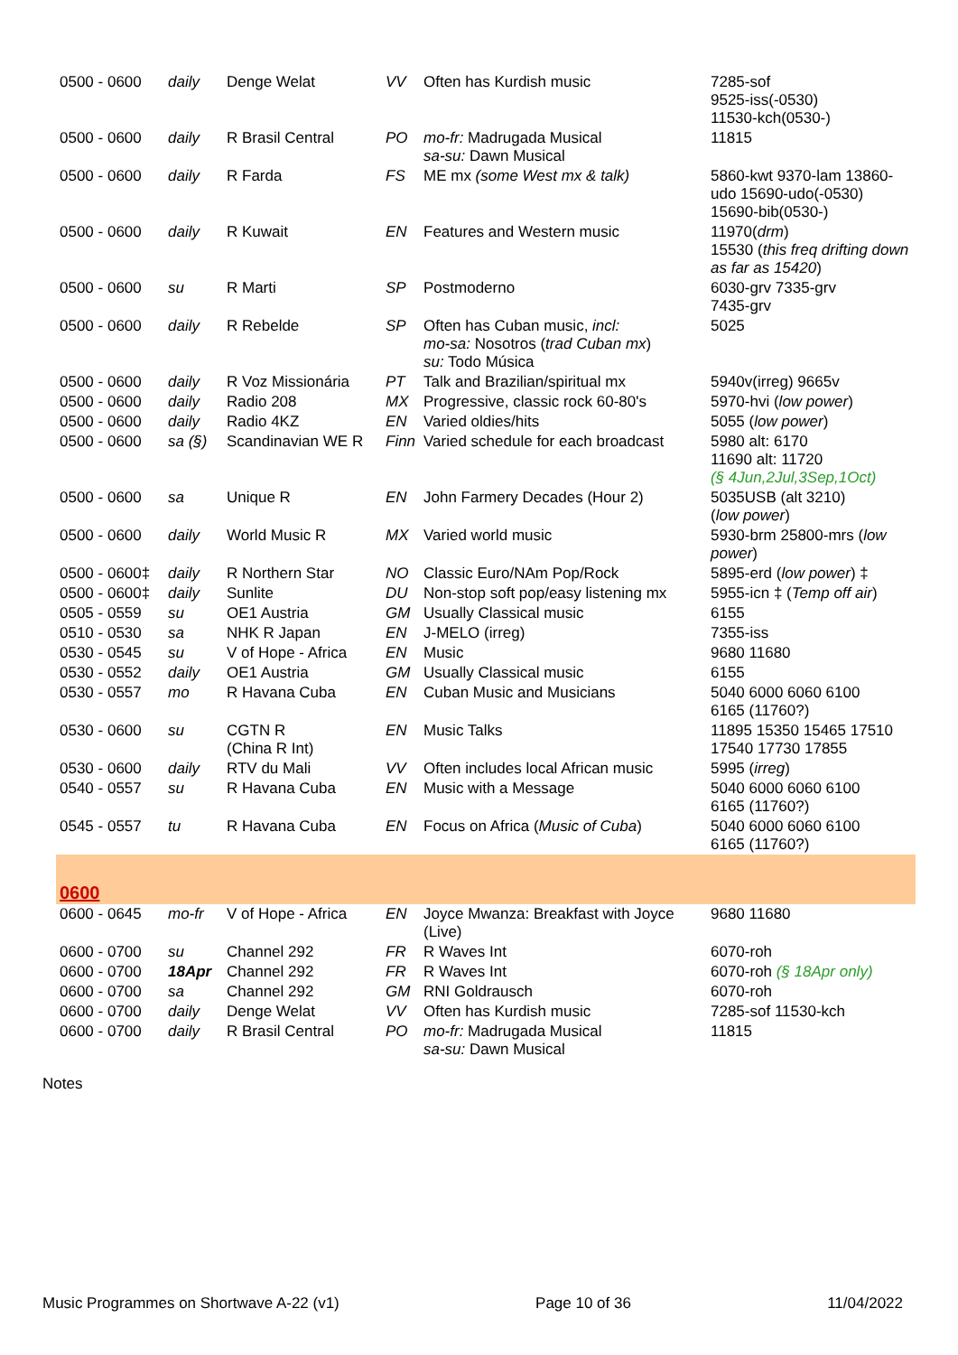| 0500 - 0600 | daily | Denge Welat | VV | Often has Kurdish music | 7285-sof 9525-iss(-0530) 11530-kch(0530-) |
| 0500 - 0600 | daily | R Brasil Central | PO | mo-fr: Madrugada Musical sa-su: Dawn Musical | 11815 |
| 0500 - 0600 | daily | R Farda | FS | ME mx (some West mx & talk) | 5860-kwt 9370-lam 13860-udo 15690-udo(-0530) 15690-bib(0530-) |
| 0500 - 0600 | daily | R Kuwait | EN | Features and Western music | 11970( drm ) 15530 ( this freq drifting down as far as 15420 ) |
| 0500 - 0600 | su | R Marti | SP | Postmoderno | 6030-grv 7335-grv 7435-grv |
| 0500 - 0600 | daily | R Rebelde | SP | Often has Cuban music, incl: mo-sa: Nosotros ( trad Cuban mx ) su: Todo Música | 5025 |
| 0500 - 0600 | daily | R Voz Missionária | PT | Talk and Brazilian/spiritual mx | 5940v(irreg) 9665v |
| 0500 - 0600 | daily | Radio 208 | MX | Progressive, classic rock 60-80's | 5970-hvi ( low power ) |
| 0500 - 0600 | daily | Radio 4KZ | EN | Varied oldies/hits | 5055 ( low power ) |
| 0500 - 0600 | sa (§) | Scandinavian WE R | Finn | Varied schedule for each broadcast | 5980 alt: 6170 11690 alt: 11720 (§ 4Jun,2Jul,3Sep,1Oct) |
| 0500 - 0600 | sa | Unique R | EN | John Farmery Decades (Hour 2) | 5035USB (alt 3210) ( low power ) |
| 0500 - 0600 | daily | World Music R | MX | Varied world music | 5930-brm 25800-mrs ( low power ) |
| 0500 - 0600‡ | daily | R Northern Star | NO | Classic Euro/NAm Pop/Rock | 5895-erd ( low power ) ‡ |
| 0500 - 0600‡ | daily | Sunlite | DU | Non-stop soft pop/easy listening mx | 5955-icn ‡ ( Temp off air ) |
| 0505 - 0559 | su | OE1 Austria | GM | Usually Classical music | 6155 |
| 0510 - 0530 | sa | NHK R Japan | EN | J-MELO (irreg) | 7355-iss |
| 0530 - 0545 | su | V of Hope - Africa | EN | Music | 9680 11680 |
| 0530 - 0552 | daily | OE1 Austria | GM | Usually Classical music | 6155 |
| 0530 - 0557 | mo | R Havana Cuba | EN | Cuban Music and Musicians | 5040 6000 6060 6100 6165 (11760?) |
| 0530 - 0600 | su | CGTN R (China R Int) | EN | Music Talks | 11895 15350 15465 17510 17540 17730 17855 |
| 0530 - 0600 | daily | RTV du Mali | VV | Often includes local African music | 5995 ( irreg ) |
| 0540 - 0557 | su | R Havana Cuba | EN | Music with a Message | 5040 6000 6060 6100 6165 (11760?) |
| 0545 - 0557 | tu | R Havana Cuba | EN | Focus on Africa ( Music of Cuba ) | 5040 6000 6060 6100 6165 (11760?) |
| 0600 | | | | | |
| 0600 - 0645 | mo-fr | V of Hope - Africa | EN | Joyce Mwanza: Breakfast with Joyce (Live) | 9680 11680 |
| 0600 - 0700 | su | Channel 292 | FR | R Waves Int | 6070-roh |
| 0600 - 0700 | 18Apr | Channel 292 | FR | R Waves Int | 6070-roh (§ 18Apr only) |
| 0600 - 0700 | sa | Channel 292 | GM | RNI Goldrausch | 6070-roh |
| 0600 - 0700 | daily | Denge Welat | VV | Often has Kurdish music | 7285-sof 11530-kch |
| 0600 - 0700 | daily | R Brasil Central | PO | mo-fr: Madrugada Musical sa-su: Dawn Musical | 11815 |
Notes
Music Programmes on Shortwave A-22 (v1) Page 10 of 36 11/04/2022